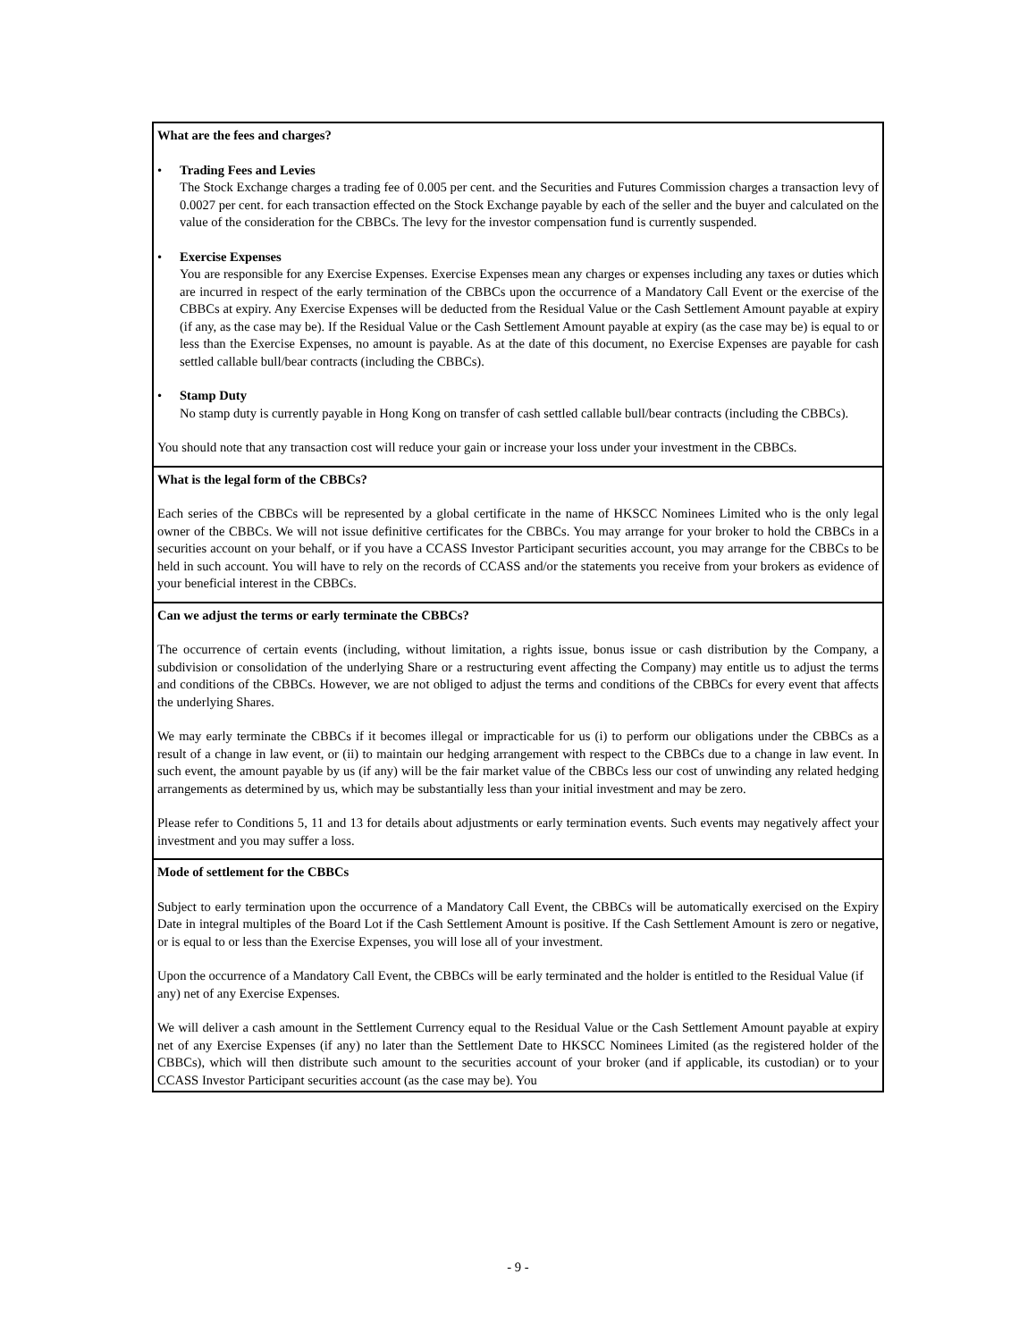| What are the fees and charges? • Trading Fees and Levies The Stock Exchange charges a trading fee of 0.005 per cent. and the Securities and Futures Commission charges a transaction levy of 0.0027 per cent. for each transaction effected on the Stock Exchange payable by each of the seller and the buyer and calculated on the value of the consideration for the CBBCs. The levy for the investor compensation fund is currently suspended. • Exercise Expenses You are responsible for any Exercise Expenses. Exercise Expenses mean any charges or expenses including any taxes or duties which are incurred in respect of the early termination of the CBBCs upon the occurrence of a Mandatory Call Event or the exercise of the CBBCs at expiry. Any Exercise Expenses will be deducted from the Residual Value or the Cash Settlement Amount payable at expiry (if any, as the case may be). If the Residual Value or the Cash Settlement Amount payable at expiry (as the case may be) is equal to or less than the Exercise Expenses, no amount is payable. As at the date of this document, no Exercise Expenses are payable for cash settled callable bull/bear contracts (including the CBBCs). • Stamp Duty No stamp duty is currently payable in Hong Kong on transfer of cash settled callable bull/bear contracts (including the CBBCs). You should note that any transaction cost will reduce your gain or increase your loss under your investment in the CBBCs. |
| What is the legal form of the CBBCs? Each series of the CBBCs will be represented by a global certificate in the name of HKSCC Nominees Limited who is the only legal owner of the CBBCs. We will not issue definitive certificates for the CBBCs. You may arrange for your broker to hold the CBBCs in a securities account on your behalf, or if you have a CCASS Investor Participant securities account, you may arrange for the CBBCs to be held in such account. You will have to rely on the records of CCASS and/or the statements you receive from your brokers as evidence of your beneficial interest in the CBBCs. |
| Can we adjust the terms or early terminate the CBBCs? The occurrence of certain events (including, without limitation, a rights issue, bonus issue or cash distribution by the Company, a subdivision or consolidation of the underlying Share or a restructuring event affecting the Company) may entitle us to adjust the terms and conditions of the CBBCs. However, we are not obliged to adjust the terms and conditions of the CBBCs for every event that affects the underlying Shares. We may early terminate the CBBCs if it becomes illegal or impracticable for us (i) to perform our obligations under the CBBCs as a result of a change in law event, or (ii) to maintain our hedging arrangement with respect to the CBBCs due to a change in law event. In such event, the amount payable by us (if any) will be the fair market value of the CBBCs less our cost of unwinding any related hedging arrangements as determined by us, which may be substantially less than your initial investment and may be zero. Please refer to Conditions 5, 11 and 13 for details about adjustments or early termination events. Such events may negatively affect your investment and you may suffer a loss. |
| Mode of settlement for the CBBCs Subject to early termination upon the occurrence of a Mandatory Call Event, the CBBCs will be automatically exercised on the Expiry Date in integral multiples of the Board Lot if the Cash Settlement Amount is positive. If the Cash Settlement Amount is zero or negative, or is equal to or less than the Exercise Expenses, you will lose all of your investment. Upon the occurrence of a Mandatory Call Event, the CBBCs will be early terminated and the holder is entitled to the Residual Value (if any) net of any Exercise Expenses. We will deliver a cash amount in the Settlement Currency equal to the Residual Value or the Cash Settlement Amount payable at expiry net of any Exercise Expenses (if any) no later than the Settlement Date to HKSCC Nominees Limited (as the registered holder of the CBBCs), which will then distribute such amount to the securities account of your broker (and if applicable, its custodian) or to your CCASS Investor Participant securities account (as the case may be). You |
- 9 -